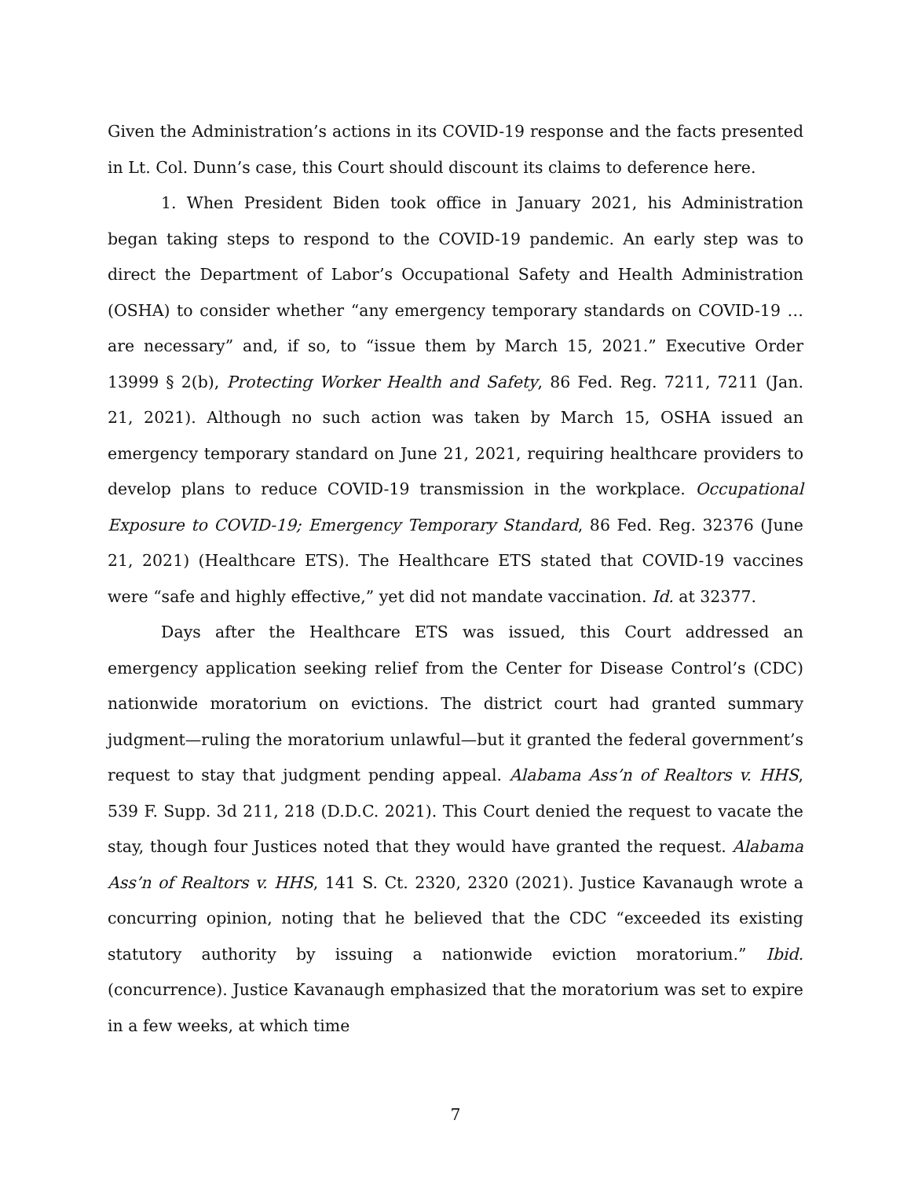Given the Administration’s actions in its COVID-19 response and the facts presented in Lt. Col. Dunn’s case, this Court should discount its claims to deference here.
1. When President Biden took office in January 2021, his Administration began taking steps to respond to the COVID-19 pandemic. An early step was to direct the Department of Labor’s Occupational Safety and Health Administration (OSHA) to consider whether “any emergency temporary standards on COVID-19 … are necessary” and, if so, to “issue them by March 15, 2021.” Executive Order 13999 § 2(b), Protecting Worker Health and Safety, 86 Fed. Reg. 7211, 7211 (Jan. 21, 2021). Although no such action was taken by March 15, OSHA issued an emergency temporary standard on June 21, 2021, requiring healthcare providers to develop plans to reduce COVID-19 transmission in the workplace. Occupational Exposure to COVID-19; Emergency Temporary Standard, 86 Fed. Reg. 32376 (June 21, 2021) (Healthcare ETS). The Healthcare ETS stated that COVID-19 vaccines were “safe and highly effective,” yet did not mandate vaccination. Id. at 32377.
Days after the Healthcare ETS was issued, this Court addressed an emergency application seeking relief from the Center for Disease Control’s (CDC) nationwide moratorium on evictions. The district court had granted summary judgment—ruling the moratorium unlawful—but it granted the federal government’s request to stay that judgment pending appeal. Alabama Ass’n of Realtors v. HHS, 539 F. Supp. 3d 211, 218 (D.D.C. 2021). This Court denied the request to vacate the stay, though four Justices noted that they would have granted the request. Alabama Ass’n of Realtors v. HHS, 141 S. Ct. 2320, 2320 (2021). Justice Kavanaugh wrote a concurring opinion, noting that he believed that the CDC “exceeded its existing statutory authority by issuing a nationwide eviction moratorium.” Ibid. (concurrence). Justice Kavanaugh emphasized that the moratorium was set to expire in a few weeks, at which time
7